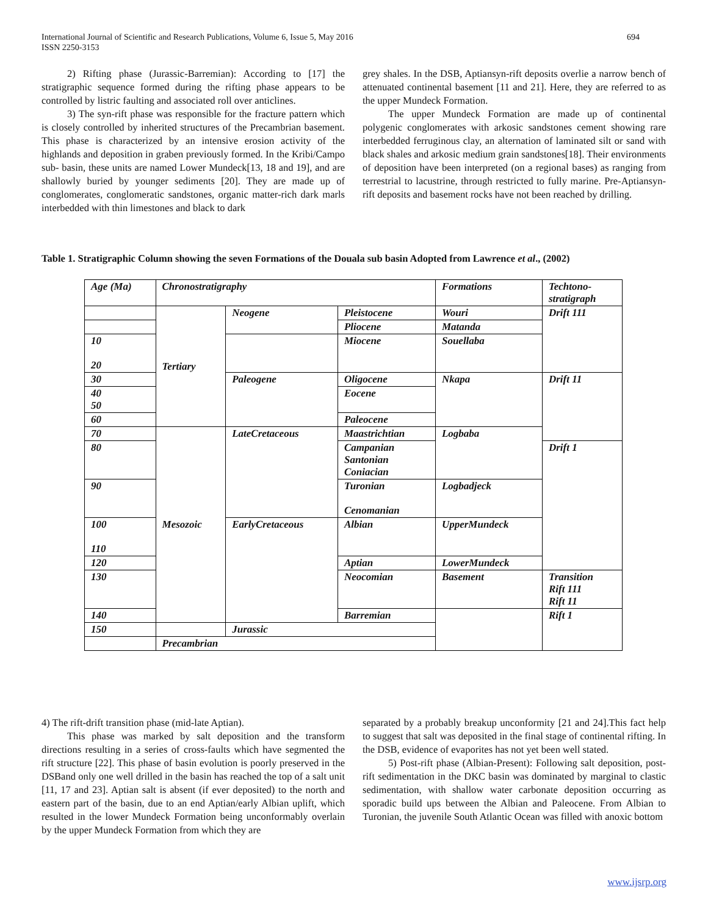International Journal of Scientific and Research Publications, Volume 6, Issue 5, May 2016
ISSN 2250-3153
694
2) Rifting phase (Jurassic-Barremian): According to [17] the stratigraphic sequence formed during the rifting phase appears to be controlled by listric faulting and associated roll over anticlines.
3) The syn-rift phase was responsible for the fracture pattern which is closely controlled by inherited structures of the Precambrian basement. This phase is characterized by an intensive erosion activity of the highlands and deposition in graben previously formed. In the Kribi/Campo sub- basin, these units are named Lower Mundeck[13, 18 and 19], and are shallowly buried by younger sediments [20]. They are made up of conglomerates, conglomeratic sandstones, organic matter-rich dark marls interbedded with thin limestones and black to dark
grey shales. In the DSB, Aptiansyn-rift deposits overlie a narrow bench of attenuated continental basement [11 and 21]. Here, they are referred to as the upper Mundeck Formation.
The upper Mundeck Formation are made up of continental polygenic conglomerates with arkosic sandstones cement showing rare interbedded ferruginous clay, an alternation of laminated silt or sand with black shales and arkosic medium grain sandstones[18]. Their environments of deposition have been interpreted (on a regional bases) as ranging from terrestrial to lacustrine, through restricted to fully marine. Pre-Aptiansyn-rift deposits and basement rocks have not been reached by drilling.
Table 1. Stratigraphic Column showing the seven Formations of the Douala sub basin Adopted from Lawrence et al., (2002)
| Age (Ma) | Chronostratigraphy | | | Formations | Techtono- stratigraph |
| --- | --- | --- | --- | --- | --- |
| | Tertiary | Neogene | Pleistocene | Wouri | Drift 111 |
| | | | Pliocene | Matanda | |
| 10 20 | | | Miocene | Souellaba | |
| 30 | | Paleogene | Oligocene | Nkapa | Drift 11 |
| 40 50 | | | Eocene | | |
| 60 | | | Paleocene | | |
| 70 | Mesozoic | LateCretaceous | Maastrichtian | Logbaba | |
| 80 | | | Campanian Santonian Coniacian | | Drift 1 |
| 90 | | | Turonian Cenomanian | Logbadjeck | |
| 100 110 | | EarlyCretaceous | Albian | UpperMundeck | |
| 120 | | | Aptian | LowerMundeck | |
| 130 | | | Neocomian | Basement | Transition Rift 111 Rift 11 |
| 140 | | | Barremian | | Rift 1 |
| 150 | | Jurassic | | | |
| | Precambrian | | | | |
4) The rift-drift transition phase (mid-late Aptian).
This phase was marked by salt deposition and the transform directions resulting in a series of cross-faults which have segmented the rift structure [22]. This phase of basin evolution is poorly preserved in the DSBand only one well drilled in the basin has reached the top of a salt unit [11, 17 and 23]. Aptian salt is absent (if ever deposited) to the north and eastern part of the basin, due to an end Aptian/early Albian uplift, which resulted in the lower Mundeck Formation being unconformably overlain by the upper Mundeck Formation from which they are
separated by a probably breakup unconformity [21 and 24].This fact help to suggest that salt was deposited in the final stage of continental rifting. In the DSB, evidence of evaporites has not yet been well stated.
5) Post-rift phase (Albian-Present): Following salt deposition, post-rift sedimentation in the DKC basin was dominated by marginal to clastic sedimentation, with shallow water carbonate deposition occurring as sporadic build ups between the Albian and Paleocene. From Albian to Turonian, the juvenile South Atlantic Ocean was filled with anoxic bottom
www.ijsrp.org